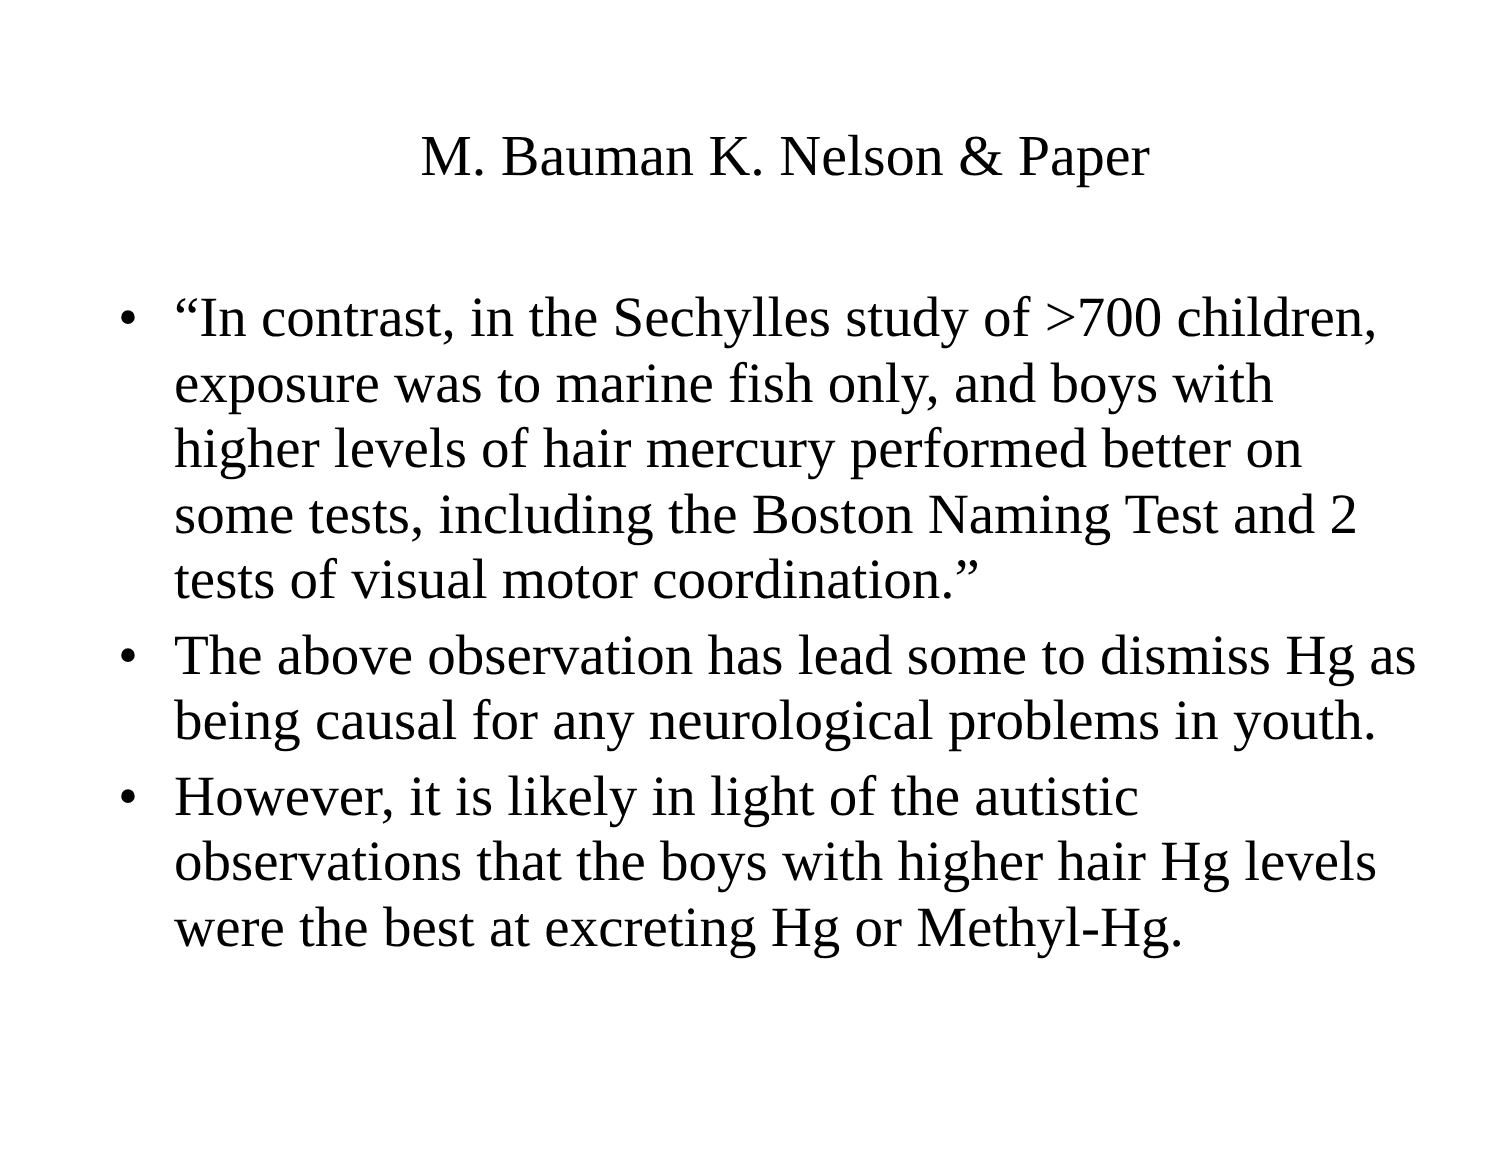M. Bauman K. Nelson & Paper
• “In contrast, in the Sechylles study of >700 children, exposure was to marine fish only, and boys with higher levels of hair mercury performed better on some tests, including the Boston Naming Test and 2 tests of visual motor coordination.”
• The above observation has lead some to dismiss Hg as being causal for any neurological problems in youth.
• However, it is likely in light of the autistic observations that the boys with higher hair Hg levels were the best at excreting Hg or Methyl-Hg.